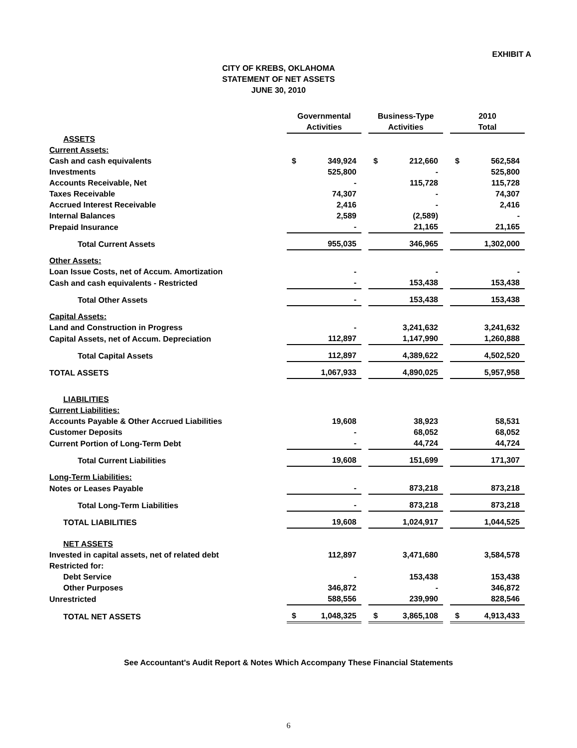EXHIBIT A
CITY OF KREBS, OKLAHOMA
STATEMENT OF NET ASSETS
JUNE 30, 2010
| | Governmental Activities | | | Business-Type Activities | | | 2010 Total | |
| ASSETS | | | | | | | | |
| Current Assets: | | | | | | | | |
| Cash and cash equivalents | $ | 349,924 | | $ | 212,660 | | $ | 562,584 |
| Investments | | 525,800 | | | - | | | 525,800 |
| Accounts Receivable, Net | | - | | | 115,728 | | | 115,728 |
| Taxes Receivable | | 74,307 | | | - | | | 74,307 |
| Accrued Interest Receivable | | 2,416 | | | - | | | 2,416 |
| Internal Balances | | 2,589 | | | (2,589) | | | - |
| Prepaid Insurance | | - | | | 21,165 | | | 21,165 |
| Total Current Assets | | 955,035 | | | 346,965 | | | 1,302,000 |
| Other Assets: | | | | | | | | |
| Loan Issue Costs, net of Accum. Amortization | | - | | | - | | | - |
| Cash and cash equivalents - Restricted | | - | | | 153,438 | | | 153,438 |
| Total Other Assets | | - | | | 153,438 | | | 153,438 |
| Capital Assets: | | | | | | | | |
| Land and Construction in Progress | | - | | | 3,241,632 | | | 3,241,632 |
| Capital Assets, net of Accum. Depreciation | | 112,897 | | | 1,147,990 | | | 1,260,888 |
| Total Capital Assets | | 112,897 | | | 4,389,622 | | | 4,502,520 |
| TOTAL ASSETS | | 1,067,933 | | | 4,890,025 | | | 5,957,958 |
| LIABILITIES | | | | | | | | |
| Current Liabilities: | | | | | | | | |
| Accounts Payable & Other Accrued Liabilities | | 19,608 | | | 38,923 | | | 58,531 |
| Customer Deposits | | - | | | 68,052 | | | 68,052 |
| Current Portion of Long-Term Debt | | - | | | 44,724 | | | 44,724 |
| Total Current Liabilities | | 19,608 | | | 151,699 | | | 171,307 |
| Long-Term Liabilities: | | | | | | | | |
| Notes or Leases Payable | | - | | | 873,218 | | | 873,218 |
| Total Long-Term Liabilities | | - | | | 873,218 | | | 873,218 |
| TOTAL LIABILITIES | | 19,608 | | | 1,024,917 | | | 1,044,525 |
| NET ASSETS | | | | | | | | |
| Invested in capital assets, net of related debt | | 112,897 | | | 3,471,680 | | | 3,584,578 |
| Restricted for: | | | | | | | | |
| Debt Service | | - | | | 153,438 | | | 153,438 |
| Other Purposes | | 346,872 | | | - | | | 346,872 |
| Unrestricted | | 588,556 | | | 239,990 | | | 828,546 |
| TOTAL NET ASSETS | $ | 1,048,325 | | $ | 3,865,108 | | $ | 4,913,433 |
See Accountant's Audit Report & Notes Which Accompany These Financial Statements
6